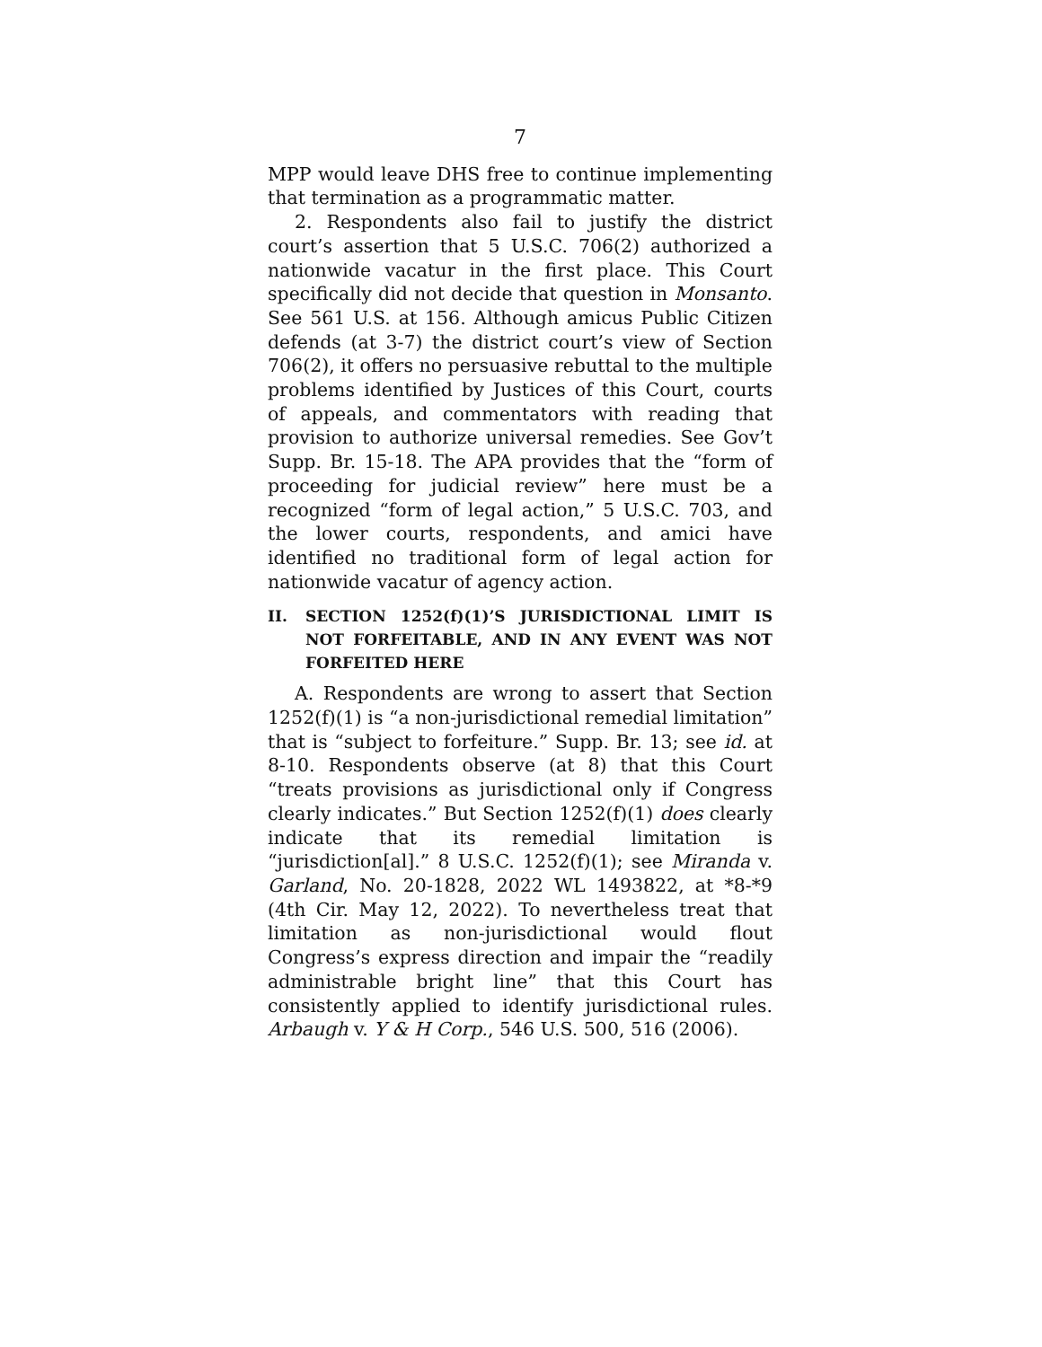7
MPP would leave DHS free to continue implementing that termination as a programmatic matter.
2. Respondents also fail to justify the district court’s assertion that 5 U.S.C. 706(2) authorized a nationwide vacatur in the first place. This Court specifically did not decide that question in Monsanto. See 561 U.S. at 156. Although amicus Public Citizen defends (at 3-7) the district court’s view of Section 706(2), it offers no persuasive rebuttal to the multiple problems identified by Justices of this Court, courts of appeals, and commentators with reading that provision to authorize universal remedies. See Gov’t Supp. Br. 15-18. The APA provides that the “form of proceeding for judicial review” here must be a recognized “form of legal action,” 5 U.S.C. 703, and the lower courts, respondents, and amici have identified no traditional form of legal action for nationwide vacatur of agency action.
II. SECTION 1252(f)(1)’S JURISDICTIONAL LIMIT IS NOT FORFEITABLE, AND IN ANY EVENT WAS NOT FORFEITED HERE
A. Respondents are wrong to assert that Section 1252(f)(1) is “a non-jurisdictional remedial limitation” that is “subject to forfeiture.” Supp. Br. 13; see id. at 8-10. Respondents observe (at 8) that this Court “treats provisions as jurisdictional only if Congress clearly indicates.” But Section 1252(f)(1) does clearly indicate that its remedial limitation is “jurisdiction[al].” 8 U.S.C. 1252(f)(1); see Miranda v. Garland, No. 20-1828, 2022 WL 1493822, at *8-*9 (4th Cir. May 12, 2022). To nevertheless treat that limitation as non-jurisdictional would flout Congress’s express direction and impair the “readily administrable bright line” that this Court has consistently applied to identify jurisdictional rules. Arbaugh v. Y & H Corp., 546 U.S. 500, 516 (2006).